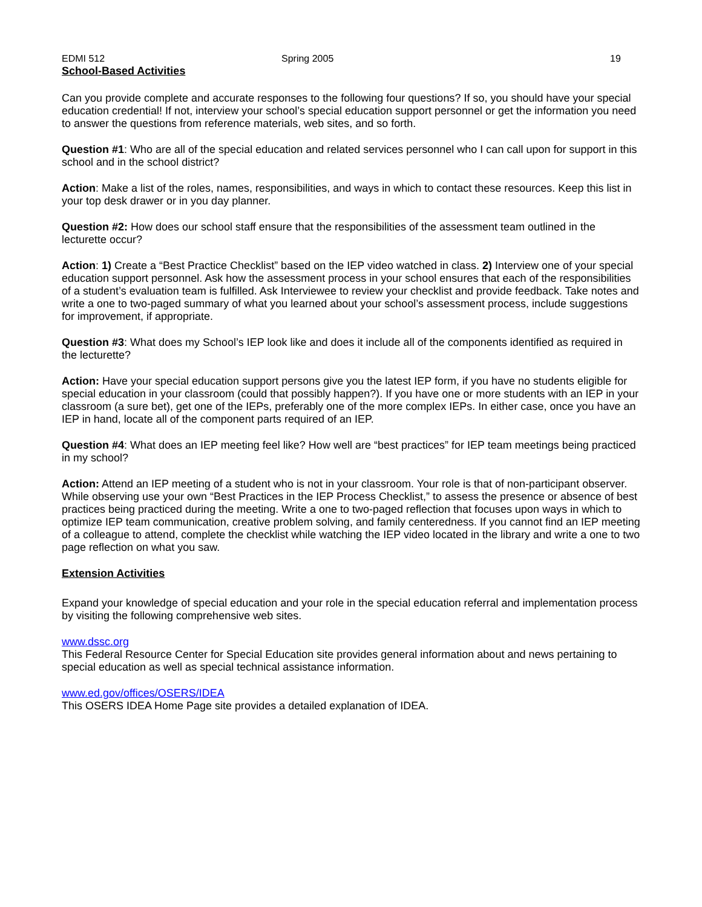EDMI 512 Spring 2005 19
School-Based Activities
Can you provide complete and accurate responses to the following four questions? If so, you should have your special education credential! If not, interview your school’s special education support personnel or get the information you need to answer the questions from reference materials, web sites, and so forth.
Question #1: Who are all of the special education and related services personnel who I can call upon for support in this school and in the school district?
Action: Make a list of the roles, names, responsibilities, and ways in which to contact these resources. Keep this list in your top desk drawer or in you day planner.
Question #2: How does our school staff ensure that the responsibilities of the assessment team outlined in the lecturette occur?
Action: 1) Create a “Best Practice Checklist” based on the IEP video watched in class. 2) Interview one of your special education support personnel. Ask how the assessment process in your school ensures that each of the responsibilities of a student’s evaluation team is fulfilled. Ask Interviewee to review your checklist and provide feedback. Take notes and write a one to two-paged summary of what you learned about your school’s assessment process, include suggestions for improvement, if appropriate.
Question #3: What does my School’s IEP look like and does it include all of the components identified as required in the lecturette?
Action: Have your special education support persons give you the latest IEP form, if you have no students eligible for special education in your classroom (could that possibly happen?). If you have one or more students with an IEP in your classroom (a sure bet), get one of the IEPs, preferably one of the more complex IEPs. In either case, once you have an IEP in hand, locate all of the component parts required of an IEP.
Question #4: What does an IEP meeting feel like? How well are “best practices” for IEP team meetings being practiced in my school?
Action: Attend an IEP meeting of a student who is not in your classroom. Your role is that of non-participant observer. While observing use your own “Best Practices in the IEP Process Checklist,” to assess the presence or absence of best practices being practiced during the meeting. Write a one to two-paged reflection that focuses upon ways in which to optimize IEP team communication, creative problem solving, and family centeredness. If you cannot find an IEP meeting of a colleague to attend, complete the checklist while watching the IEP video located in the library and write a one to two page reflection on what you saw.
Extension Activities
Expand your knowledge of special education and your role in the special education referral and implementation process by visiting the following comprehensive web sites.
www.dssc.org
This Federal Resource Center for Special Education site provides general information about and news pertaining to special education as well as special technical assistance information.
www.ed.gov/offices/OSERS/IDEA
This OSERS IDEA Home Page site provides a detailed explanation of IDEA.